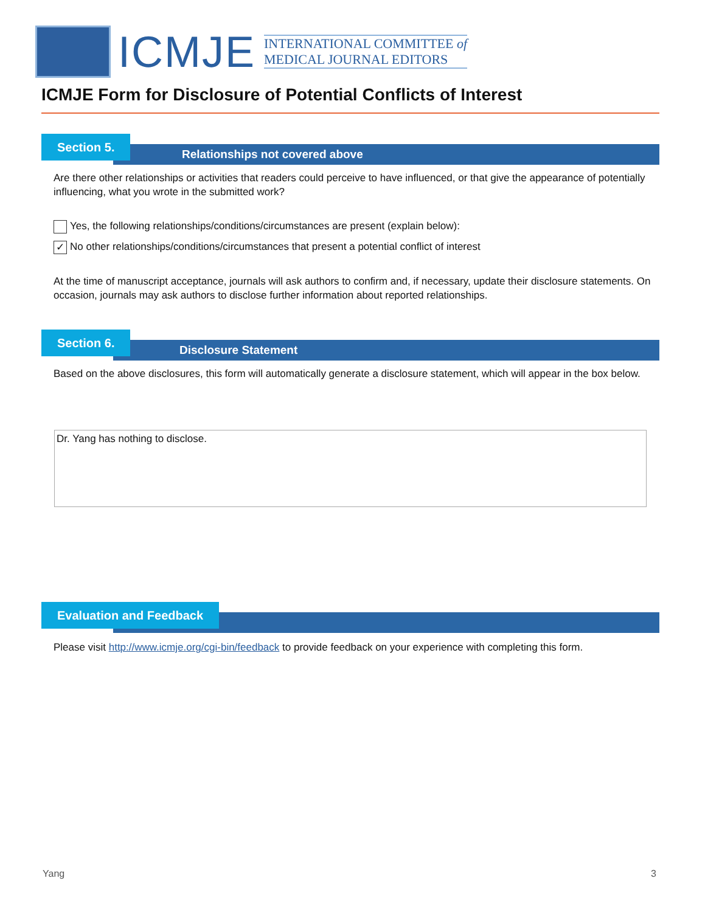ICMJE
INTERNATIONAL COMMITTEE of
MEDICAL JOURNAL EDITORS
ICMJE Form for Disclosure of Potential Conflicts of Interest
Relationships not covered above
Section 5.
Are there other relationships or activities that readers could perceive to have influenced, or that give the appearance of potentially influencing, what you wrote in the submitted work?
Yes, the following relationships/conditions/circumstances are present (explain below):
✓ No other relationships/conditions/circumstances that present a potential conflict of interest
At the time of manuscript acceptance, journals will ask authors to confirm and, if necessary, update their disclosure statements. On occasion, journals may ask authors to disclose further information about reported relationships.
Disclosure Statement
Section 6.
Based on the above disclosures, this form will automatically generate a disclosure statement, which will appear in the box below.
Dr. Yang has nothing to disclose.
Evaluation and Feedback
Please visit http://www.icmje.org/cgi-bin/feedback to provide feedback on your experience with completing this form.
Yang 3